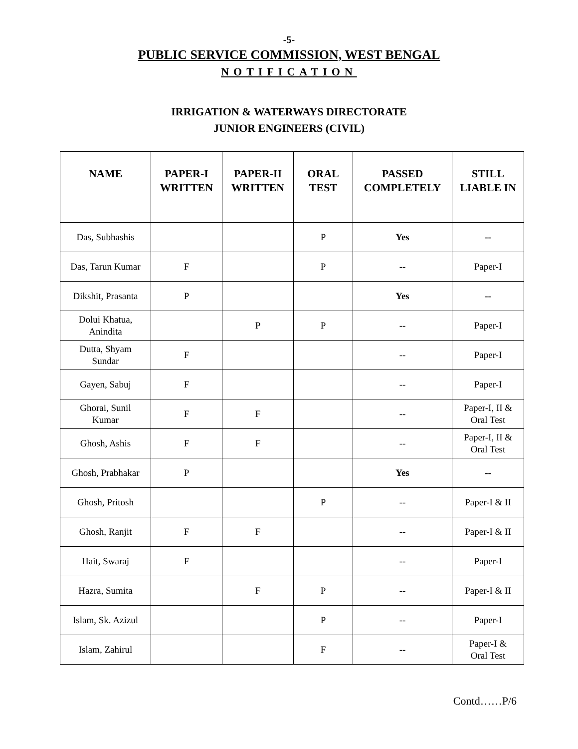-5-
PUBLIC SERVICE COMMISSION, WEST BENGAL
NOTIFICATION
IRRIGATION & WATERWAYS DIRECTORATE
JUNIOR ENGINEERS (CIVIL)
| NAME | PAPER-I WRITTEN | PAPER-II WRITTEN | ORAL TEST | PASSED COMPLETELY | STILL LIABLE IN |
| --- | --- | --- | --- | --- | --- |
| Das, Subhashis | | | P | Yes | -- |
| Das, Tarun Kumar | F | | P | -- | Paper-I |
| Dikshit, Prasanta | P | | | Yes | -- |
| Dolui Khatua, Anindita | | P | P | -- | Paper-I |
| Dutta, Shyam Sundar | F | | | -- | Paper-I |
| Gayen, Sabuj | F | | | -- | Paper-I |
| Ghorai, Sunil Kumar | F | F | | -- | Paper-I, II & Oral Test |
| Ghosh, Ashis | F | F | | -- | Paper-I, II & Oral Test |
| Ghosh, Prabhakar | P | | | Yes | -- |
| Ghosh, Pritosh | | | P | -- | Paper-I & II |
| Ghosh, Ranjit | F | F | | -- | Paper-I & II |
| Hait, Swaraj | F | | | -- | Paper-I |
| Hazra, Sumita | | F | P | -- | Paper-I & II |
| Islam, Sk. Azizul | | | P | -- | Paper-I |
| Islam, Zahirul | | | F | -- | Paper-I & Oral Test |
Contd……P/6